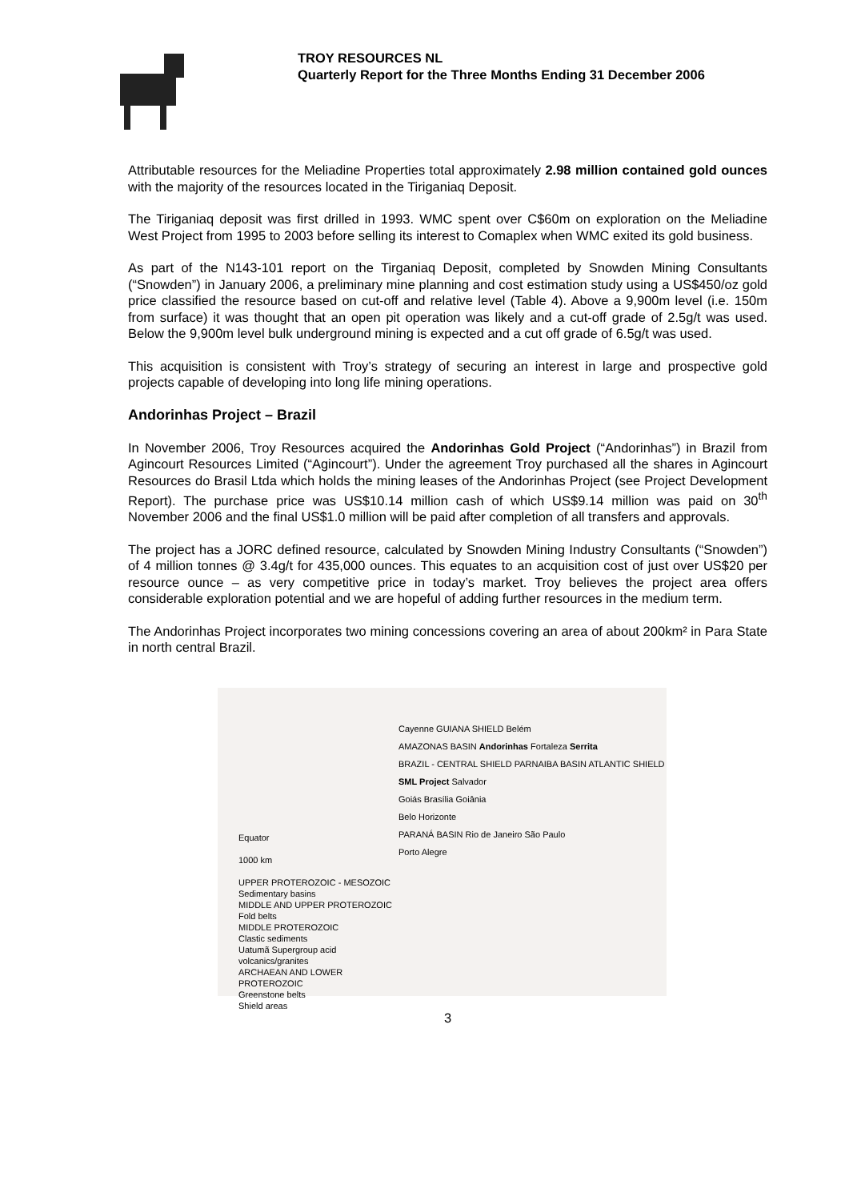TROY RESOURCES NL
Quarterly Report for the Three Months Ending 31 December 2006
Attributable resources for the Meliadine Properties total approximately 2.98 million contained gold ounces with the majority of the resources located in the Tiriganiaq Deposit.
The Tiriganiaq deposit was first drilled in 1993. WMC spent over C$60m on exploration on the Meliadine West Project from 1995 to 2003 before selling its interest to Comaplex when WMC exited its gold business.
As part of the N143-101 report on the Tirganiaq Deposit, completed by Snowden Mining Consultants (“Snowden”) in January 2006, a preliminary mine planning and cost estimation study using a US$450/oz gold price classified the resource based on cut-off and relative level (Table 4). Above a 9,900m level (i.e. 150m from surface) it was thought that an open pit operation was likely and a cut-off grade of 2.5g/t was used. Below the 9,900m level bulk underground mining is expected and a cut off grade of 6.5g/t was used.
This acquisition is consistent with Troy’s strategy of securing an interest in large and prospective gold projects capable of developing into long life mining operations.
Andorinhas Project – Brazil
In November 2006, Troy Resources acquired the Andorinhas Gold Project (“Andorinhas”) in Brazil from Agincourt Resources Limited (“Agincourt”). Under the agreement Troy purchased all the shares in Agincourt Resources do Brasil Ltda which holds the mining leases of the Andorinhas Project (see Project Development Report). The purchase price was US$10.14 million cash of which US$9.14 million was paid on 30<sup>th</sup> November 2006 and the final US$1.0 million will be paid after completion of all transfers and approvals.
The project has a JORC defined resource, calculated by Snowden Mining Industry Consultants (“Snowden”) of 4 million tonnes @ 3.4g/t for 435,000 ounces. This equates to an acquisition cost of just over US$20 per resource ounce – as very competitive price in today’s market. Troy believes the project area offers considerable exploration potential and we are hopeful of adding further resources in the medium term.
The Andorinhas Project incorporates two mining concessions covering an area of about 200km² in Para State in north central Brazil.
Equator
1000 km
UPPER PROTEROZOIC - MESOZOIC
Sedimentary basins
MIDDLE AND UPPER PROTEROZOIC
Fold belts
MIDDLE PROTEROZOIC
Clastic sediments
Uatumã Supergroup acid volcanics/granites
ARCHAEAN AND LOWER PROTEROZOIC
Greenstone belts
Shield areas
Cayenne GUIANA SHIELD Belém
AMAZONAS BASIN Andorinhas Fortaleza Serrita
BRAZIL - CENTRAL SHIELD PARNAIBA BASIN ATLANTIC SHIELD
SML Project Salvador
Goiás Brasília Goiânia
Belo Horizonte
PARANÁ BASIN Rio de Janeiro São Paulo
Porto Alegre
3